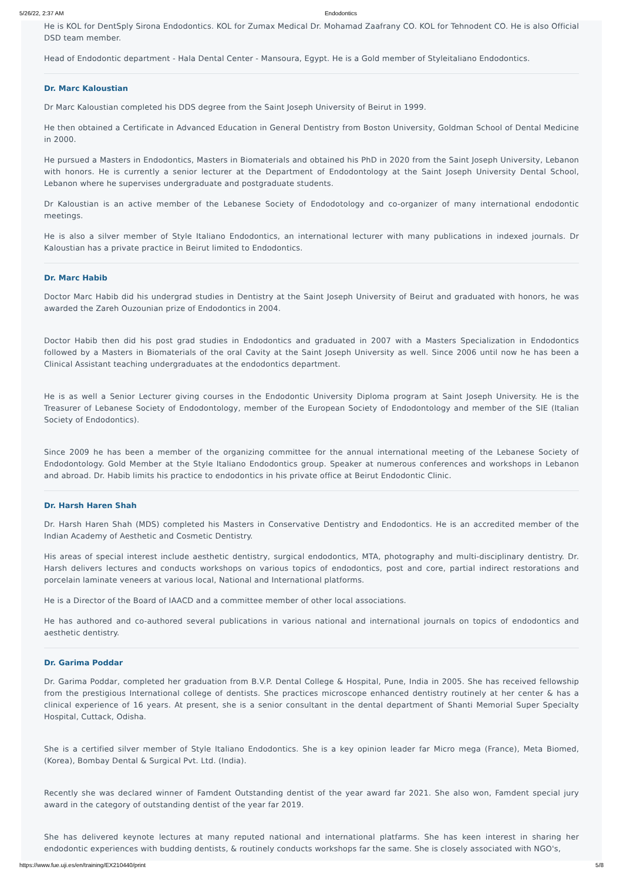5/26/22, 2:37 AM Endodontics
He is KOL for DentSply Sirona Endodontics. KOL for Zumax Medical Dr. Mohamad Zaafrany CO. KOL for Tehnodent CO. He is also Official DSD team member.
Head of Endodontic department - Hala Dental Center - Mansoura, Egypt. He is a Gold member of Styleitaliano Endodontics.
Dr. Marc Kaloustian
Dr Marc Kaloustian completed his DDS degree from the Saint Joseph University of Beirut in 1999.
He then obtained a Certificate in Advanced Education in General Dentistry from Boston University, Goldman School of Dental Medicine in 2000.
He pursued a Masters in Endodontics, Masters in Biomaterials and obtained his PhD in 2020 from the Saint Joseph University, Lebanon with honors. He is currently a senior lecturer at the Department of Endodontology at the Saint Joseph University Dental School, Lebanon where he supervises undergraduate and postgraduate students.
Dr Kaloustian is an active member of the Lebanese Society of Endodotology and co-organizer of many international endodontic meetings.
He is also a silver member of Style Italiano Endodontics, an international lecturer with many publications in indexed journals. Dr Kaloustian has a private practice in Beirut limited to Endodontics.
Dr. Marc Habib
Doctor Marc Habib did his undergrad studies in Dentistry at the Saint Joseph University of Beirut and graduated with honors, he was awarded the Zareh Ouzounian prize of Endodontics in 2004.
Doctor Habib then did his post grad studies in Endodontics and graduated in 2007 with a Masters Specialization in Endodontics followed by a Masters in Biomaterials of the oral Cavity at the Saint Joseph University as well. Since 2006 until now he has been a Clinical Assistant teaching undergraduates at the endodontics department.
He is as well a Senior Lecturer giving courses in the Endodontic University Diploma program at Saint Joseph University. He is the Treasurer of Lebanese Society of Endodontology, member of the European Society of Endodontology and member of the SIE (Italian Society of Endodontics).
Since 2009 he has been a member of the organizing committee for the annual international meeting of the Lebanese Society of Endodontology. Gold Member at the Style Italiano Endodontics group. Speaker at numerous conferences and workshops in Lebanon and abroad. Dr. Habib limits his practice to endodontics in his private office at Beirut Endodontic Clinic.
Dr. Harsh Haren Shah
Dr. Harsh Haren Shah (MDS) completed his Masters in Conservative Dentistry and Endodontics. He is an accredited member of the Indian Academy of Aesthetic and Cosmetic Dentistry.
His areas of special interest include aesthetic dentistry, surgical endodontics, MTA, photography and multi-disciplinary dentistry. Dr. Harsh delivers lectures and conducts workshops on various topics of endodontics, post and core, partial indirect restorations and porcelain laminate veneers at various local, National and International platforms.
He is a Director of the Board of IAACD and a committee member of other local associations.
He has authored and co-authored several publications in various national and international journals on topics of endodontics and aesthetic dentistry.
Dr. Garima Poddar
Dr. Garima Poddar, completed her graduation from B.V.P. Dental College & Hospital, Pune, India in 2005. She has received fellowship from the prestigious International college of dentists. She practices microscope enhanced dentistry routinely at her center & has a clinical experience of 16 years. At present, she is a senior consultant in the dental department of Shanti Memorial Super Specialty Hospital, Cuttack, Odisha.
She is a certified silver member of Style Italiano Endodontics. She is a key opinion leader far Micro mega (France), Meta Biomed, (Korea), Bombay Dental & Surgical Pvt. Ltd. (India).
Recently she was declared winner of Famdent Outstanding dentist of the year award far 2021. She also won, Famdent special jury award in the category of outstanding dentist of the year far 2019.
She has delivered keynote lectures at many reputed national and international platfarms. She has keen interest in sharing her endodontic experiences with budding dentists, & routinely conducts workshops far the same. She is closely associated with NGO's,
https://www.fue.uji.es/en/training/EX210440/print 5/8